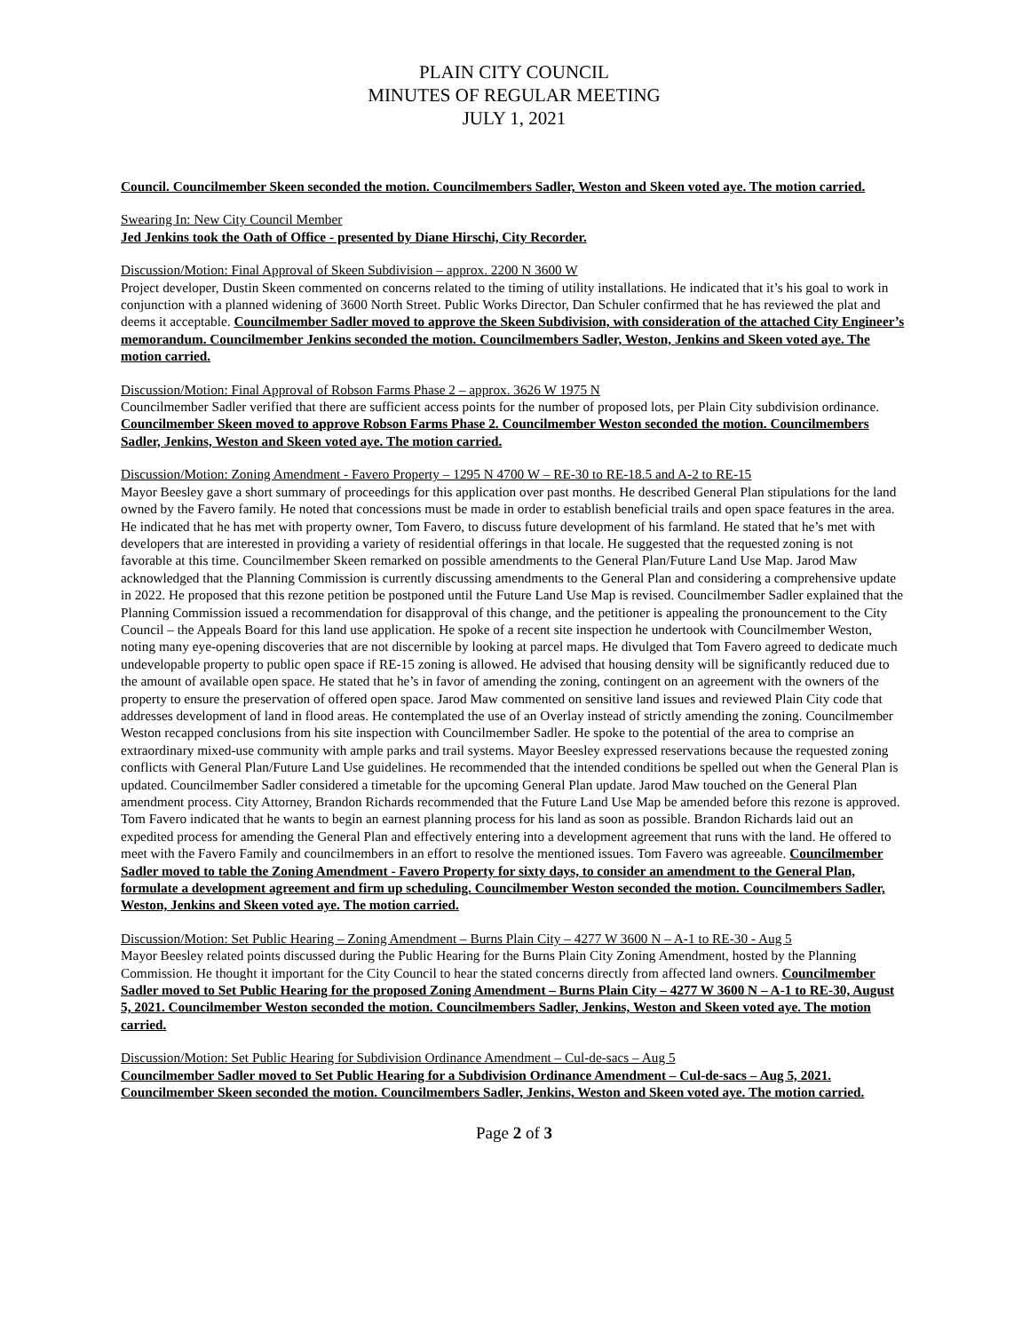PLAIN CITY COUNCIL
MINUTES OF REGULAR MEETING
JULY 1, 2021
Council. Councilmember Skeen seconded the motion. Councilmembers Sadler, Weston and Skeen voted aye. The motion carried.
Swearing In: New City Council Member
Jed Jenkins took the Oath of Office - presented by Diane Hirschi, City Recorder.
Discussion/Motion: Final Approval of Skeen Subdivision – approx. 2200 N 3600 W
Project developer, Dustin Skeen commented on concerns related to the timing of utility installations. He indicated that it’s his goal to work in conjunction with a planned widening of 3600 North Street. Public Works Director, Dan Schuler confirmed that he has reviewed the plat and deems it acceptable. Councilmember Sadler moved to approve the Skeen Subdivision, with consideration of the attached City Engineer’s memorandum. Councilmember Jenkins seconded the motion. Councilmembers Sadler, Weston, Jenkins and Skeen voted aye. The motion carried.
Discussion/Motion: Final Approval of Robson Farms Phase 2 – approx. 3626 W 1975 N
Councilmember Sadler verified that there are sufficient access points for the number of proposed lots, per Plain City subdivision ordinance. Councilmember Skeen moved to approve Robson Farms Phase 2. Councilmember Weston seconded the motion. Councilmembers Sadler, Jenkins, Weston and Skeen voted aye. The motion carried.
Discussion/Motion: Zoning Amendment - Favero Property – 1295 N 4700 W – RE-30 to RE-18.5 and A-2 to RE-15
Mayor Beesley gave a short summary of proceedings for this application over past months. He described General Plan stipulations for the land owned by the Favero family. He noted that concessions must be made in order to establish beneficial trails and open space features in the area. He indicated that he has met with property owner, Tom Favero, to discuss future development of his farmland. He stated that he’s met with developers that are interested in providing a variety of residential offerings in that locale. He suggested that the requested zoning is not favorable at this time. Councilmember Skeen remarked on possible amendments to the General Plan/Future Land Use Map. Jarod Maw acknowledged that the Planning Commission is currently discussing amendments to the General Plan and considering a comprehensive update in 2022. He proposed that this rezone petition be postponed until the Future Land Use Map is revised. Councilmember Sadler explained that the Planning Commission issued a recommendation for disapproval of this change, and the petitioner is appealing the pronouncement to the City Council – the Appeals Board for this land use application. He spoke of a recent site inspection he undertook with Councilmember Weston, noting many eye-opening discoveries that are not discernible by looking at parcel maps. He divulged that Tom Favero agreed to dedicate much undevelopable property to public open space if RE-15 zoning is allowed. He advised that housing density will be significantly reduced due to the amount of available open space. He stated that he’s in favor of amending the zoning, contingent on an agreement with the owners of the property to ensure the preservation of offered open space. Jarod Maw commented on sensitive land issues and reviewed Plain City code that addresses development of land in flood areas. He contemplated the use of an Overlay instead of strictly amending the zoning. Councilmember Weston recapped conclusions from his site inspection with Councilmember Sadler. He spoke to the potential of the area to comprise an extraordinary mixed-use community with ample parks and trail systems. Mayor Beesley expressed reservations because the requested zoning conflicts with General Plan/Future Land Use guidelines. He recommended that the intended conditions be spelled out when the General Plan is updated. Councilmember Sadler considered a timetable for the upcoming General Plan update. Jarod Maw touched on the General Plan amendment process. City Attorney, Brandon Richards recommended that the Future Land Use Map be amended before this rezone is approved. Tom Favero indicated that he wants to begin an earnest planning process for his land as soon as possible. Brandon Richards laid out an expedited process for amending the General Plan and effectively entering into a development agreement that runs with the land. He offered to meet with the Favero Family and councilmembers in an effort to resolve the mentioned issues. Tom Favero was agreeable. Councilmember Sadler moved to table the Zoning Amendment - Favero Property for sixty days, to consider an amendment to the General Plan, formulate a development agreement and firm up scheduling. Councilmember Weston seconded the motion. Councilmembers Sadler, Weston, Jenkins and Skeen voted aye. The motion carried.
Discussion/Motion: Set Public Hearing – Zoning Amendment – Burns Plain City – 4277 W 3600 N – A-1 to RE-30 - Aug 5
Mayor Beesley related points discussed during the Public Hearing for the Burns Plain City Zoning Amendment, hosted by the Planning Commission. He thought it important for the City Council to hear the stated concerns directly from affected land owners. Councilmember Sadler moved to Set Public Hearing for the proposed Zoning Amendment – Burns Plain City – 4277 W 3600 N – A-1 to RE-30, August 5, 2021. Councilmember Weston seconded the motion. Councilmembers Sadler, Jenkins, Weston and Skeen voted aye. The motion carried.
Discussion/Motion: Set Public Hearing for Subdivision Ordinance Amendment – Cul-de-sacs – Aug 5
Councilmember Sadler moved to Set Public Hearing for a Subdivision Ordinance Amendment – Cul-de-sacs – Aug 5, 2021. Councilmember Skeen seconded the motion. Councilmembers Sadler, Jenkins, Weston and Skeen voted aye. The motion carried.
Page 2 of 3